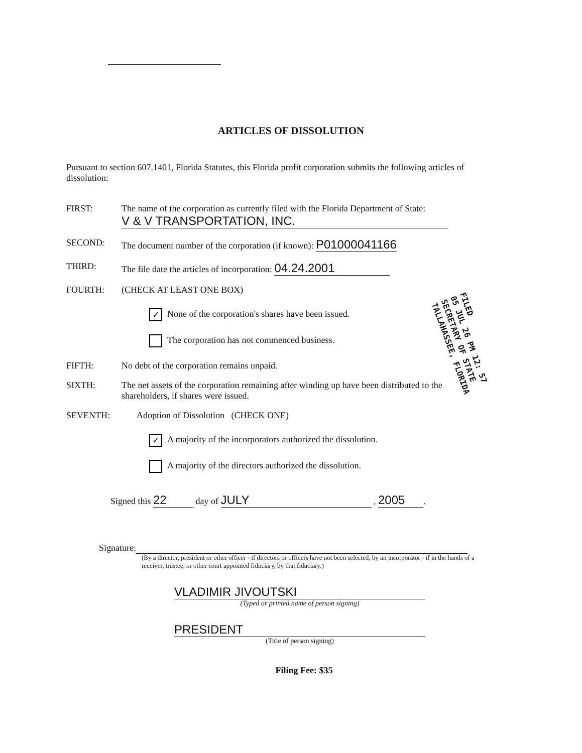ARTICLES OF DISSOLUTION
Pursuant to section 607.1401, Florida Statutes, this Florida profit corporation submits the following articles of dissolution:
FIRST: The name of the corporation as currently filed with the Florida Department of State:
V & V TRANSPORTATION, INC.
SECOND: The document number of the corporation (if known): P01000041166
THIRD: The file date the articles of incorporation: 04.24.2001
FOURTH: (CHECK AT LEAST ONE BOX)
✓ None of the corporation's shares have been issued.
The corporation has not commenced business.
FIFTH: No debt of the corporation remains unpaid.
SIXTH: The net assets of the corporation remaining after winding up have been distributed to the shareholders, if shares were issued.
SEVENTH: Adoption of Dissolution (CHECK ONE)
✓ A majority of the incorporators authorized the dissolution.
A majority of the directors authorized the dissolution.
Signed this 22 day of JULY , 2005.
Signature:
(By a director, president or other officer - if directors or officers have not been selected, by an incorporator - if in the hands of a receiver, trustee, or other court appointed fiduciary, by that fiduciary.)
VLADIMIR JIVOUTSKI
(Typed or printed name of person signing)
PRESIDENT
(Title of person signing)
Filing Fee: $35
FILED
05 JUL 26 PM 12: 57
SECRETARY OF STATE
TALLAHASSEE, FLORIDA